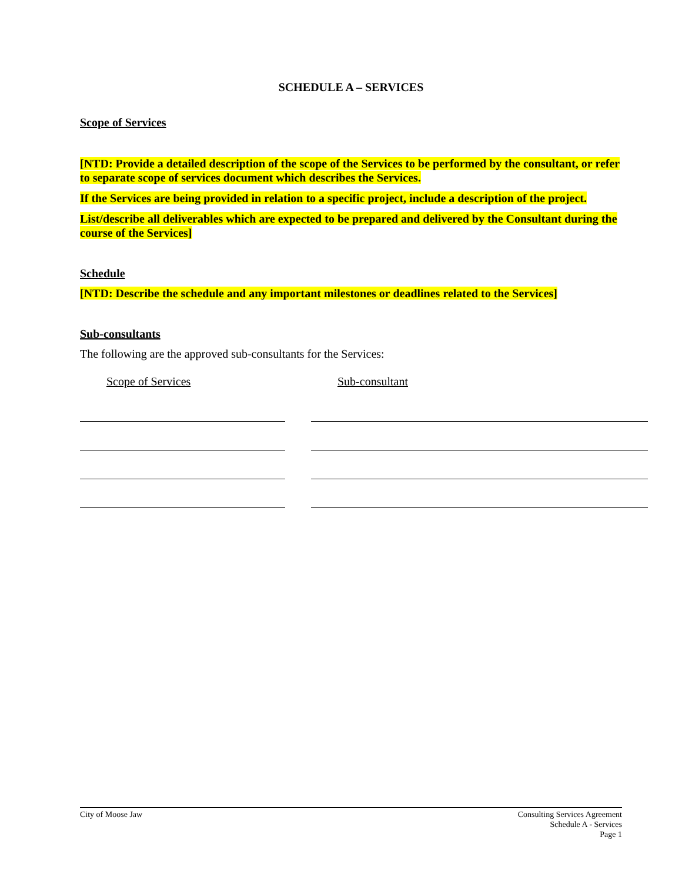SCHEDULE A – SERVICES
Scope of Services
[NTD: Provide a detailed description of the scope of the Services to be performed by the consultant, or refer to separate scope of services document which describes the Services.
If the Services are being provided in relation to a specific project, include a description of the project.
List/describe all deliverables which are expected to be prepared and delivered by the Consultant during the course of the Services]
Schedule
[NTD: Describe the schedule and any important milestones or deadlines related to the Services]
Sub-consultants
The following are the approved sub-consultants for the Services:
Scope of Services Sub-consultant
City of Moose Jaw Consulting Services Agreement
Schedule A - Services
Page 1